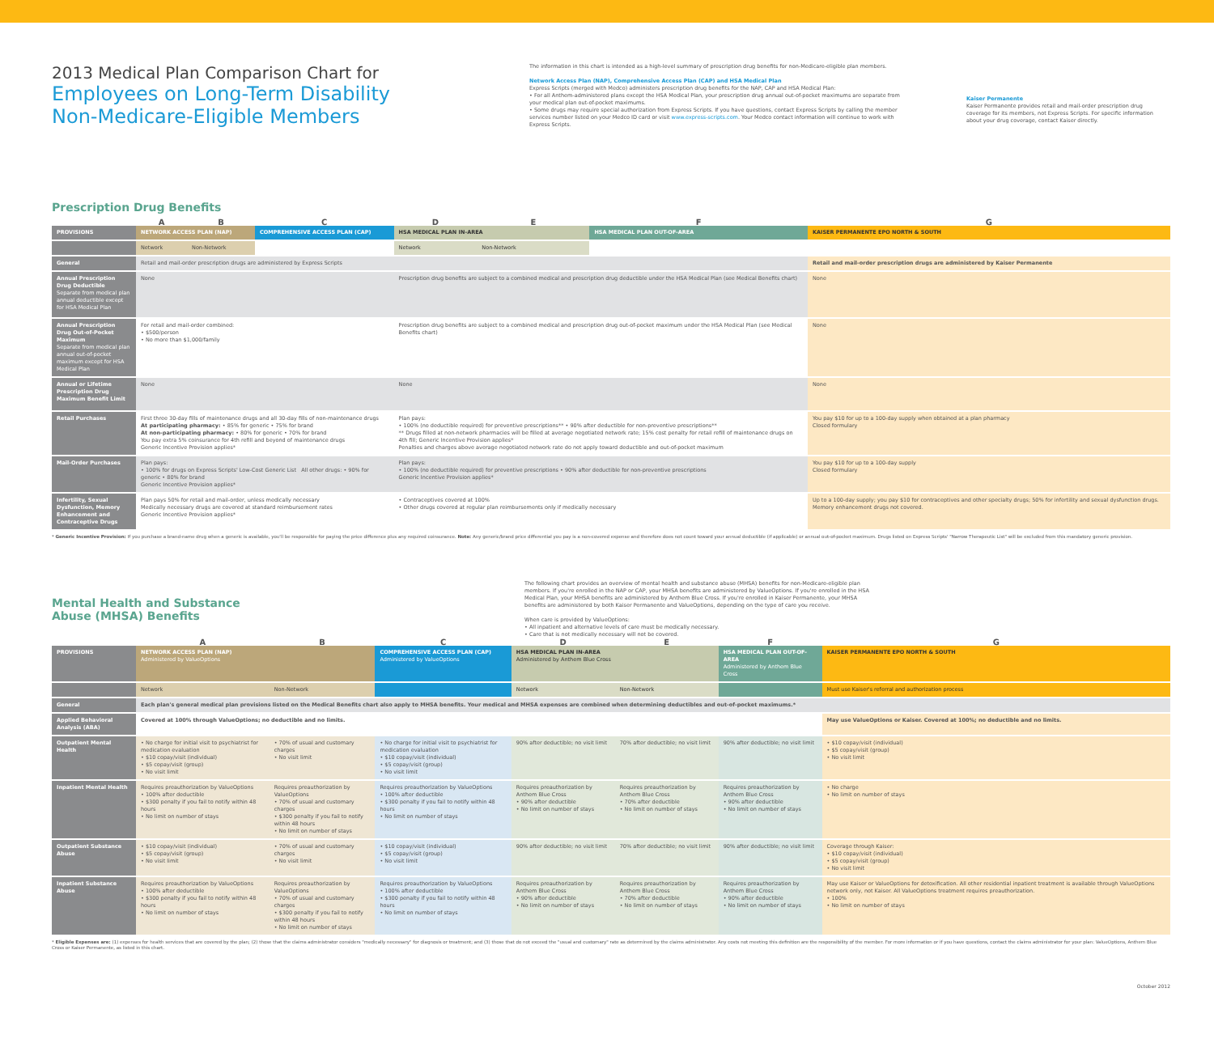2013 Medical Plan Comparison Chart for
Employees on Long-Term Disability
Non-Medicare-Eligible Members
The information in this chart is intended as a high-level summary of prescription drug benefits for non-Medicare-eligible plan members.
Network Access Plan (NAP), Comprehensive Access Plan (CAP) and HSA Medical Plan
Express Scripts (merged with Medco) administers prescription drug benefits for the NAP, CAP and HSA Medical Plan:
• For all Anthem-administered plans except the HSA Medical Plan, your prescription drug annual out-of-pocket maximums are separate from your medical plan out-of-pocket maximums.
• Some drugs may require special authorization from Express Scripts. If you have questions, contact Express Scripts by calling the member services number listed on your Medco ID card or visit www.express-scripts.com. Your Medco contact information will continue to work with Express Scripts.
Kaiser Permanente
Kaiser Permanente provides retail and mail-order prescription drug coverage for its members, not Express Scripts. For specific information about your drug coverage, contact Kaiser directly.
Prescription Drug Benefits
| | A | B | C | D | E | F | G |
| PROVISIONS | NETWORK ACCESS PLAN (NAP) | | COMPREHENSIVE ACCESS PLAN (CAP) | HSA MEDICAL PLAN IN-AREA | | HSA MEDICAL PLAN OUT-OF-AREA | KAISER PERMANENTE EPO NORTH & SOUTH |
| | Network | Non-Network | | Network | Non-Network | | |
| General | Retail and mail-order prescription drugs are administered by Express Scripts | | | | | | Retail and mail-order prescription drugs are administered by Kaiser Permanente |
| Annual Prescription Drug Deductible Separate from medical plan annual deductible except for HSA Medical Plan | None | | | Prescription drug benefits are subject to a combined medical and prescription drug deductible under the HSA Medical Plan (see Medical Benefits chart) | | | None |
| Annual Prescription Drug Out-of-Pocket Maximum Separate from medical plan annual out-of-pocket maximum except for HSA Medical Plan | For retail and mail-order combined: • $500/person • No more than $1,000/family | | | Prescription drug benefits are subject to a combined medical and prescription drug out-of-pocket maximum under the HSA Medical Plan (see Medical Benefits chart) | | | None |
| Annual or Lifetime Prescription Drug Maximum Benefit Limit | None | | | None | | | None |
| Retail Purchases | First three 30-day fills of maintenance drugs and all 30-day fills of non-maintenance drugs At participating pharmacy: • 85% for generic • 75% for brand At non-participating pharmacy: • 80% for generic • 70% for brand You pay extra 5% coinsurance for 4th refill and beyond of maintenance drugs Generic Incentive Provision applies* | | | Plan pays: • 100% (no deductible required) for preventive prescriptions** • 90% after deductible for non-preventive prescriptions** ** Drugs filled at non-network pharmacies will be filled at average negotiated network rate; 15% cost penalty for retail refill of maintenance drugs on 4th fill; Generic Incentive Provision applies* Penalties and charges above average negotiated network rate do not apply toward deductible and out-of-pocket maximum | | | You pay $10 for up to a 100-day supply when obtained at a plan pharmacy Closed formulary |
| Mail-Order Purchases | Plan pays: • 100% for drugs on Express Scripts' Low-Cost Generic List All other drugs: • 90% for generic • 80% for brand Generic Incentive Provision applies* | | | Plan pays: • 100% (no deductible required) for preventive prescriptions • 90% after deductible for non-preventive prescriptions Generic Incentive Provision applies* | | | You pay $10 for up to a 100-day supply Closed formulary |
| Infertility, Sexual Dysfunction, Memory Enhancement and Contraceptive Drugs | Plan pays 50% for retail and mail-order, unless medically necessary Medically necessary drugs are covered at standard reimbursement rates Generic Incentive Provision applies* | | | • Contraceptives covered at 100% • Other drugs covered at regular plan reimbursements only if medically necessary | | | Up to a 100-day supply; you pay $10 for contraceptives and other specialty drugs; 50% for infertility and sexual dysfunction drugs. Memory enhancement drugs not covered. |
* Generic Incentive Provision: If you purchase a brand-name drug when a generic is available, you'll be responsible for paying the price difference plus any required coinsurance. Note: Any generic/brand price differential you pay is a non-covered expense and therefore does not count toward your annual deductible (if applicable) or annual out-of-pocket maximum. Drugs listed on Express Scripts' "Narrow Therapeutic List" will be excluded from this mandatory generic provision.
Mental Health and Substance
Abuse (MHSA) Benefits
The following chart provides an overview of mental health and substance abuse (MHSA) benefits for non-Medicare-eligible plan members. If you're enrolled in the NAP or CAP, your MHSA benefits are administered by ValueOptions. If you're enrolled in the HSA Medical Plan, your MHSA benefits are administered by Anthem Blue Cross. If you're enrolled in Kaiser Permanente, your MHSA benefits are administered by both Kaiser Permanente and ValueOptions, depending on the type of care you receive.
When care is provided by ValueOptions:
• All inpatient and alternative levels of care must be medically necessary.
• Care that is not medically necessary will not be covered.
| | A | B | C | D | E | F | G |
| PROVISIONS | NETWORK ACCESS PLAN (NAP) Administered by ValueOptions | | COMPREHENSIVE ACCESS PLAN (CAP) Administered by ValueOptions | HSA MEDICAL PLAN IN-AREA Administered by Anthem Blue Cross | | HSA MEDICAL PLAN OUT-OF-AREA Administered by Anthem Blue Cross | KAISER PERMANENTE EPO NORTH & SOUTH |
| | Network | Non-Network | | Network | Non-Network | | Must use Kaiser's referral and authorization process |
| General | Each plan's general medical plan provisions listed on the Medical Benefits chart also apply to MHSA benefits. Your medical and MHSA expenses are combined when determining deductibles and out-of-pocket maximums.* | | | | | | |
| Applied Behavioral Analysis (ABA) | Covered at 100% through ValueOptions; no deductible and no limits. | | | | | | May use ValueOptions or Kaiser. Covered at 100%; no deductible and no limits. |
| Outpatient Mental Health | • No charge for initial visit to psychiatrist for medication evaluation • $10 copay/visit (individual) • $5 copay/visit (group) • No visit limit | • 70% of usual and customary charges • No visit limit | • No charge for initial visit to psychiatrist for medication evaluation • $10 copay/visit (individual) • $5 copay/visit (group) • No visit limit | 90% after deductible; no visit limit | 70% after deductible; no visit limit | 90% after deductible; no visit limit | • $10 copay/visit (individual) • $5 copay/visit (group) • No visit limit |
| Inpatient Mental Health | Requires preauthorization by ValueOptions • 100% after deductible • $300 penalty if you fail to notify within 48 hours • No limit on number of stays | Requires preauthorization by ValueOptions • 70% of usual and customary charges • $300 penalty if you fail to notify within 48 hours • No limit on number of stays | Requires preauthorization by ValueOptions • 100% after deductible • $300 penalty if you fail to notify within 48 hours • No limit on number of stays | Requires preauthorization by Anthem Blue Cross • 90% after deductible • No limit on number of stays | Requires preauthorization by Anthem Blue Cross • 70% after deductible • No limit on number of stays | Requires preauthorization by Anthem Blue Cross • 90% after deductible • No limit on number of stays | • No charge • No limit on number of stays |
| Outpatient Substance Abuse | • $10 copay/visit (individual) • $5 copay/visit (group) • No visit limit | • 70% of usual and customary charges • No visit limit | • $10 copay/visit (individual) • $5 copay/visit (group) • No visit limit | 90% after deductible; no visit limit | 70% after deductible; no visit limit | 90% after deductible; no visit limit | Coverage through Kaiser: • $10 copay/visit (individual) • $5 copay/visit (group) • No visit limit |
| Inpatient Substance Abuse | Requires preauthorization by ValueOptions • 100% after deductible • $300 penalty if you fail to notify within 48 hours • No limit on number of stays | Requires preauthorization by ValueOptions • 70% of usual and customary charges • $300 penalty if you fail to notify within 48 hours • No limit on number of stays | Requires preauthorization by ValueOptions • 100% after deductible • $300 penalty if you fail to notify within 48 hours • No limit on number of stays | Requires preauthorization by Anthem Blue Cross • 90% after deductible • No limit on number of stays | Requires preauthorization by Anthem Blue Cross • 70% after deductible • No limit on number of stays | Requires preauthorization by Anthem Blue Cross • 90% after deductible • No limit on number of stays | May use Kaiser or ValueOptions for detoxification. All other residential inpatient treatment is available through ValueOptions network only, not Kaiser. All ValueOptions treatment requires preauthorization. • 100% • No limit on number of stays |
* Eligible Expenses are: (1) expenses for health services that are covered by the plan; (2) those that the claims administrator considers "medically necessary" for diagnosis or treatment; and (3) those that do not exceed the "usual and customary" rate as determined by the claims administrator. Any costs not meeting this definition are the responsibility of the member. For more information or if you have questions, contact the claims administrator for your plan: ValueOptions, Anthem Blue Cross or Kaiser Permanente, as listed in this chart.
October 2012